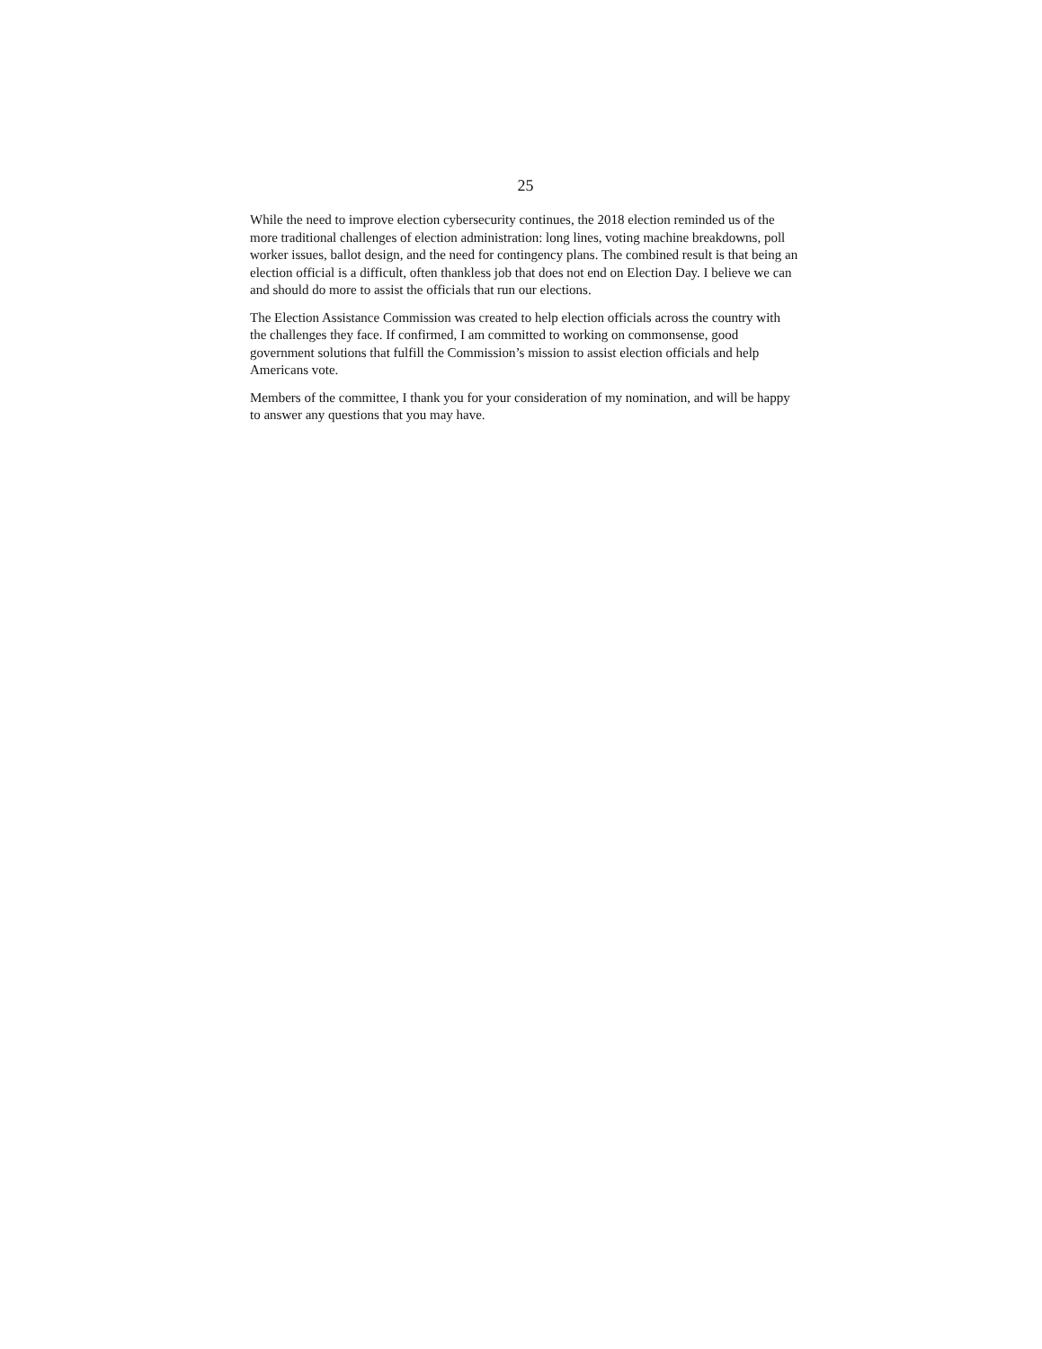25
While the need to improve election cybersecurity continues, the 2018 election reminded us of the more traditional challenges of election administration: long lines, voting machine breakdowns, poll worker issues, ballot design, and the need for contingency plans. The combined result is that being an election official is a difficult, often thankless job that does not end on Election Day. I believe we can and should do more to assist the officials that run our elections.
The Election Assistance Commission was created to help election officials across the country with the challenges they face. If confirmed, I am committed to working on commonsense, good government solutions that fulfill the Commission’s mission to assist election officials and help Americans vote.
Members of the committee, I thank you for your consideration of my nomination, and will be happy to answer any questions that you may have.